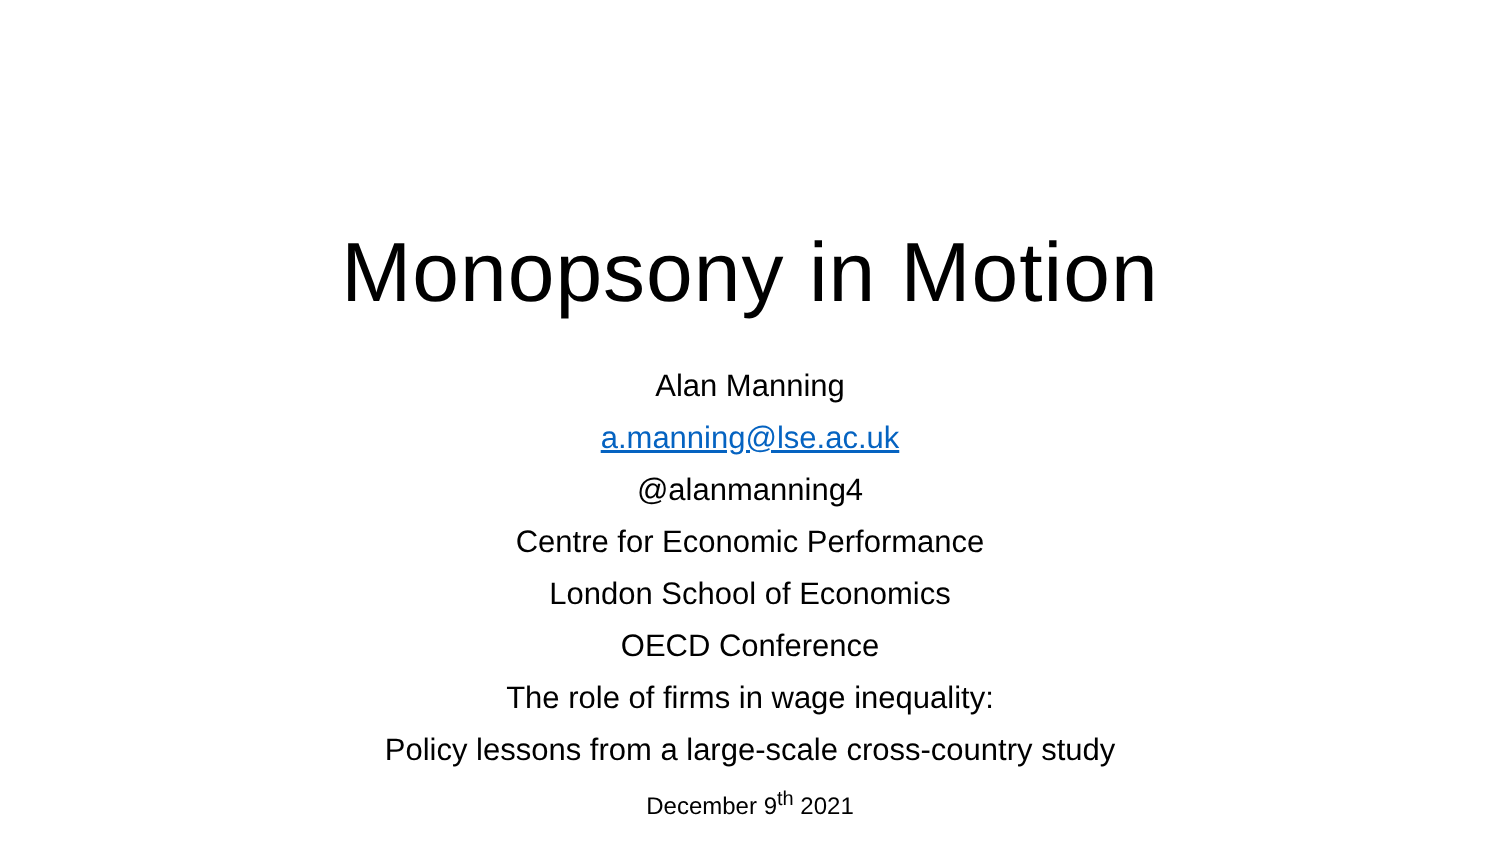Monopsony in Motion
Alan Manning
a.manning@lse.ac.uk
@alanmanning4
Centre for Economic Performance
London School of Economics
OECD Conference
The role of firms in wage inequality:
Policy lessons from a large-scale cross-country study
December 9<sup>th</sup> 2021